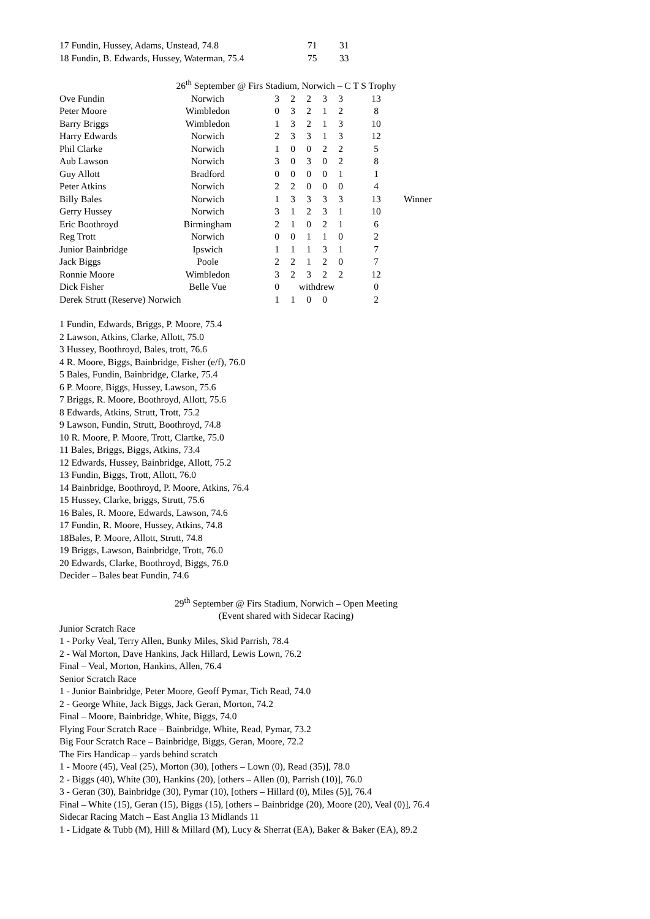| 17 Fundin, Hussey, Adams, Unstead, 74.8 | 71 | 31 |
| 18 Fundin, B. Edwards, Hussey, Waterman, 75.4 | 75 | 33 |
26<sup>th</sup> September @ Firs Stadium, Norwich – C T S Trophy
| Ove Fundin | Norwich | 3 | 2 | 2 | 3 | 3 | 13 | |
| Peter Moore | Wimbledon | 0 | 3 | 2 | 1 | 2 | 8 | |
| Barry Briggs | Wimbledon | 1 | 3 | 2 | 1 | 3 | 10 | |
| Harry Edwards | Norwich | 2 | 3 | 3 | 1 | 3 | 12 | |
| Phil Clarke | Norwich | 1 | 0 | 0 | 2 | 2 | 5 | |
| Aub Lawson | Norwich | 3 | 0 | 3 | 0 | 2 | 8 | |
| Guy Allott | Bradford | 0 | 0 | 0 | 0 | 1 | 1 | |
| Peter Atkins | Norwich | 2 | 2 | 0 | 0 | 0 | 4 | |
| Billy Bales | Norwich | 1 | 3 | 3 | 3 | 3 | 13 | Winner |
| Gerry Hussey | Norwich | 3 | 1 | 2 | 3 | 1 | 10 | |
| Eric Boothroyd | Birmingham | 2 | 1 | 0 | 2 | 1 | 6 | |
| Reg Trott | Norwich | 0 | 0 | 1 | 1 | 0 | 2 | |
| Junior Bainbridge | Ipswich | 1 | 1 | 1 | 3 | 1 | 7 | |
| Jack Biggs | Poole | 2 | 2 | 1 | 2 | 0 | 7 | |
| Ronnie Moore | Wimbledon | 3 | 2 | 3 | 2 | 2 | 12 | |
| Dick Fisher | Belle Vue | 0 | withdrew | | | | 0 | |
| Derek Strutt (Reserve) Norwich | | 1 | 1 | 0 | 0 | | 2 | |
1 Fundin, Edwards, Briggs, P. Moore, 75.4
2 Lawson, Atkins, Clarke, Allott, 75.0
3 Hussey, Boothroyd, Bales, trott, 76.6
4 R. Moore, Biggs, Bainbridge, Fisher (e/f), 76.0
5 Bales, Fundin, Bainbridge, Clarke, 75.4
6 P. Moore, Biggs, Hussey, Lawson, 75.6
7 Briggs, R. Moore, Boothroyd, Allott, 75.6
8 Edwards, Atkins, Strutt, Trott, 75.2
9 Lawson, Fundin, Strutt, Boothroyd, 74.8
10 R. Moore, P. Moore, Trott, Clartke, 75.0
11 Bales, Briggs, Biggs, Atkins, 73.4
12 Edwards, Hussey, Bainbridge, Allott, 75.2
13 Fundin, Biggs, Trott, Allott, 76.0
14 Bainbridge, Boothroyd, P. Moore, Atkins, 76.4
15 Hussey, Clarke, briggs, Strutt, 75.6
16 Bales, R. Moore, Edwards, Lawson, 74.6
17 Fundin, R. Moore, Hussey, Atkins, 74.8
18Bales, P. Moore, Allott, Strutt, 74.8
19 Briggs, Lawson, Bainbridge, Trott, 76.0
20 Edwards, Clarke, Boothroyd, Biggs, 76.0
Decider – Bales beat Fundin, 74.6
29<sup>th</sup> September @ Firs Stadium, Norwich – Open Meeting
(Event shared with Sidecar Racing)
Junior Scratch Race
1 - Porky Veal, Terry Allen, Bunky Miles, Skid Parrish, 78.4
2 - Wal Morton, Dave Hankins, Jack Hillard, Lewis Lown, 76.2
Final – Veal, Morton, Hankins, Allen, 76.4
Senior Scratch Race
1 - Junior Bainbridge, Peter Moore, Geoff Pymar, Tich Read, 74.0
2 - George White, Jack Biggs, Jack Geran, Morton, 74.2
Final – Moore, Bainbridge, White, Biggs, 74.0
Flying Four Scratch Race – Bainbridge, White, Read, Pymar, 73.2
Big Four Scratch Race – Bainbridge, Biggs, Geran, Moore, 72.2
The Firs Handicap – yards behind scratch
1 - Moore (45), Veal (25), Morton (30), [others – Lown (0), Read (35)], 78.0
2 - Biggs (40), White (30), Hankins (20), [others – Allen (0), Parrish (10)], 76.0
3 - Geran (30), Bainbridge (30), Pymar (10), [others – Hillard (0), Miles (5)], 76.4
Final – White (15), Geran (15), Biggs (15), [others – Bainbridge (20), Moore (20), Veal (0)], 76.4
Sidecar Racing Match – East Anglia 13 Midlands 11
1 - Lidgate & Tubb (M), Hill & Millard (M), Lucy & Sherrat (EA), Baker & Baker (EA), 89.2